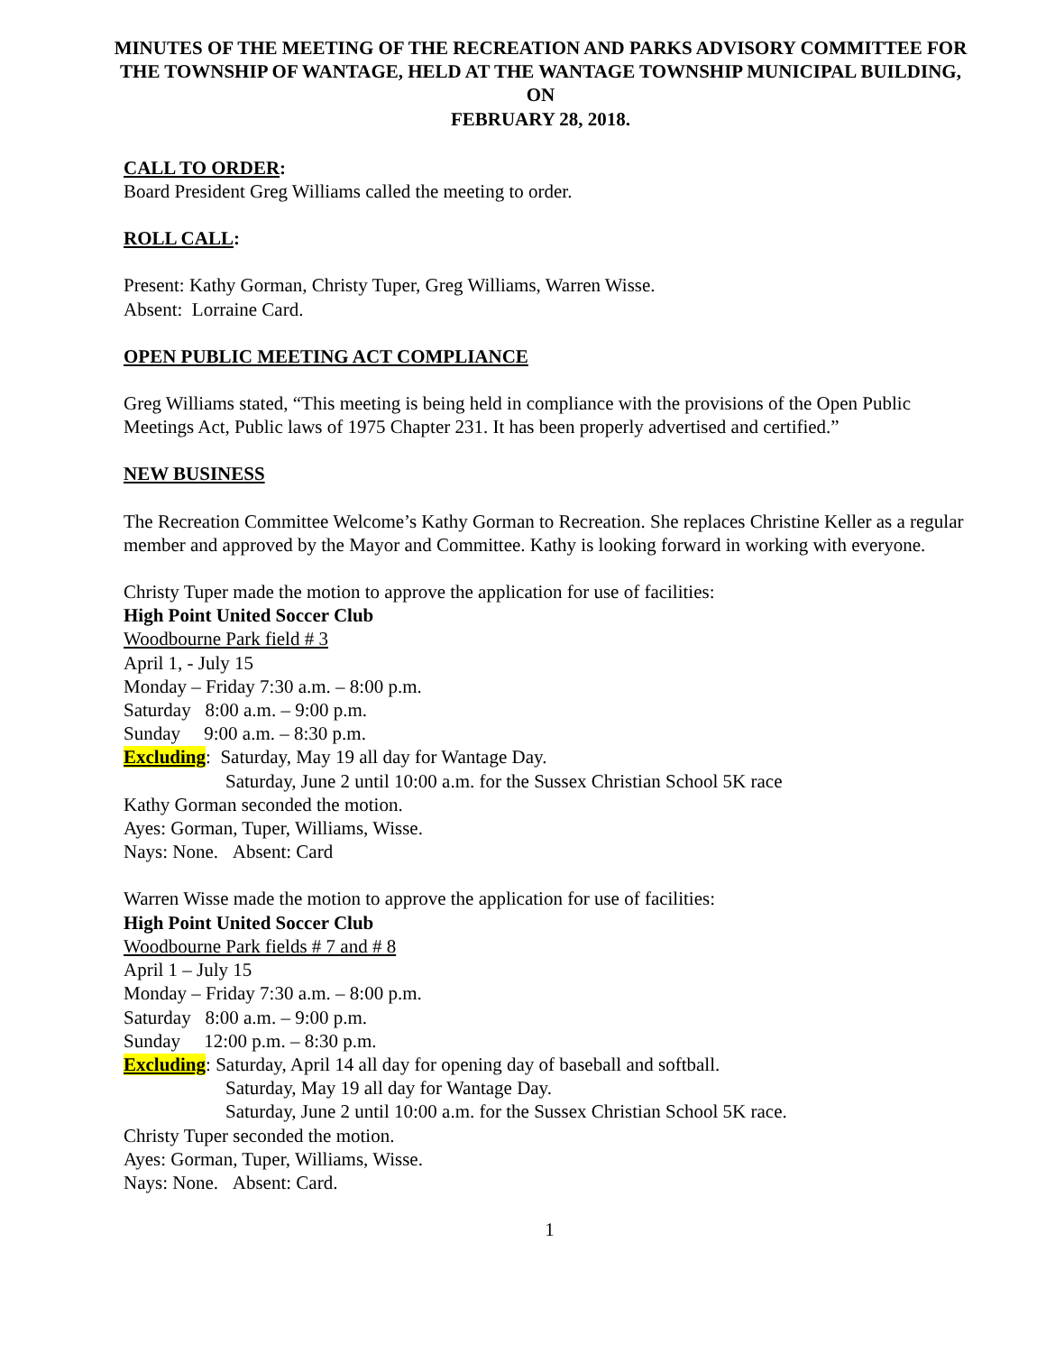MINUTES OF THE MEETING OF THE RECREATION AND PARKS ADVISORY COMMITTEE FOR THE TOWNSHIP OF WANTAGE, HELD AT THE WANTAGE TOWNSHIP MUNICIPAL BUILDING, ON
FEBRUARY 28, 2018.
CALL TO ORDER:
Board President Greg Williams called the meeting to order.
ROLL CALL:
Present: Kathy Gorman, Christy Tuper, Greg Williams, Warren Wisse.
Absent: Lorraine Card.
OPEN PUBLIC MEETING ACT COMPLIANCE
Greg Williams stated, “This meeting is being held in compliance with the provisions of the Open Public Meetings Act, Public laws of 1975 Chapter 231. It has been properly advertised and certified.”
NEW BUSINESS
The Recreation Committee Welcome’s Kathy Gorman to Recreation. She replaces Christine Keller as a regular member and approved by the Mayor and Committee. Kathy is looking forward in working with everyone.
Christy Tuper made the motion to approve the application for use of facilities:
High Point United Soccer Club
Woodbourne Park field # 3
April 1, - July 15
Monday – Friday 7:30 a.m. – 8:00 p.m.
Saturday 8:00 a.m. – 9:00 p.m.
Sunday 9:00 a.m. – 8:30 p.m.
Excluding: Saturday, May 19 all day for Wantage Day.
Saturday, June 2 until 10:00 a.m. for the Sussex Christian School 5K race
Kathy Gorman seconded the motion.
Ayes: Gorman, Tuper, Williams, Wisse.
Nays: None. Absent: Card
Warren Wisse made the motion to approve the application for use of facilities:
High Point United Soccer Club
Woodbourne Park fields # 7 and # 8
April 1 – July 15
Monday – Friday 7:30 a.m. – 8:00 p.m.
Saturday 8:00 a.m. – 9:00 p.m.
Sunday 12:00 p.m. – 8:30 p.m.
Excluding: Saturday, April 14 all day for opening day of baseball and softball.
Saturday, May 19 all day for Wantage Day.
Saturday, June 2 until 10:00 a.m. for the Sussex Christian School 5K race.
Christy Tuper seconded the motion.
Ayes: Gorman, Tuper, Williams, Wisse.
Nays: None. Absent: Card.
1